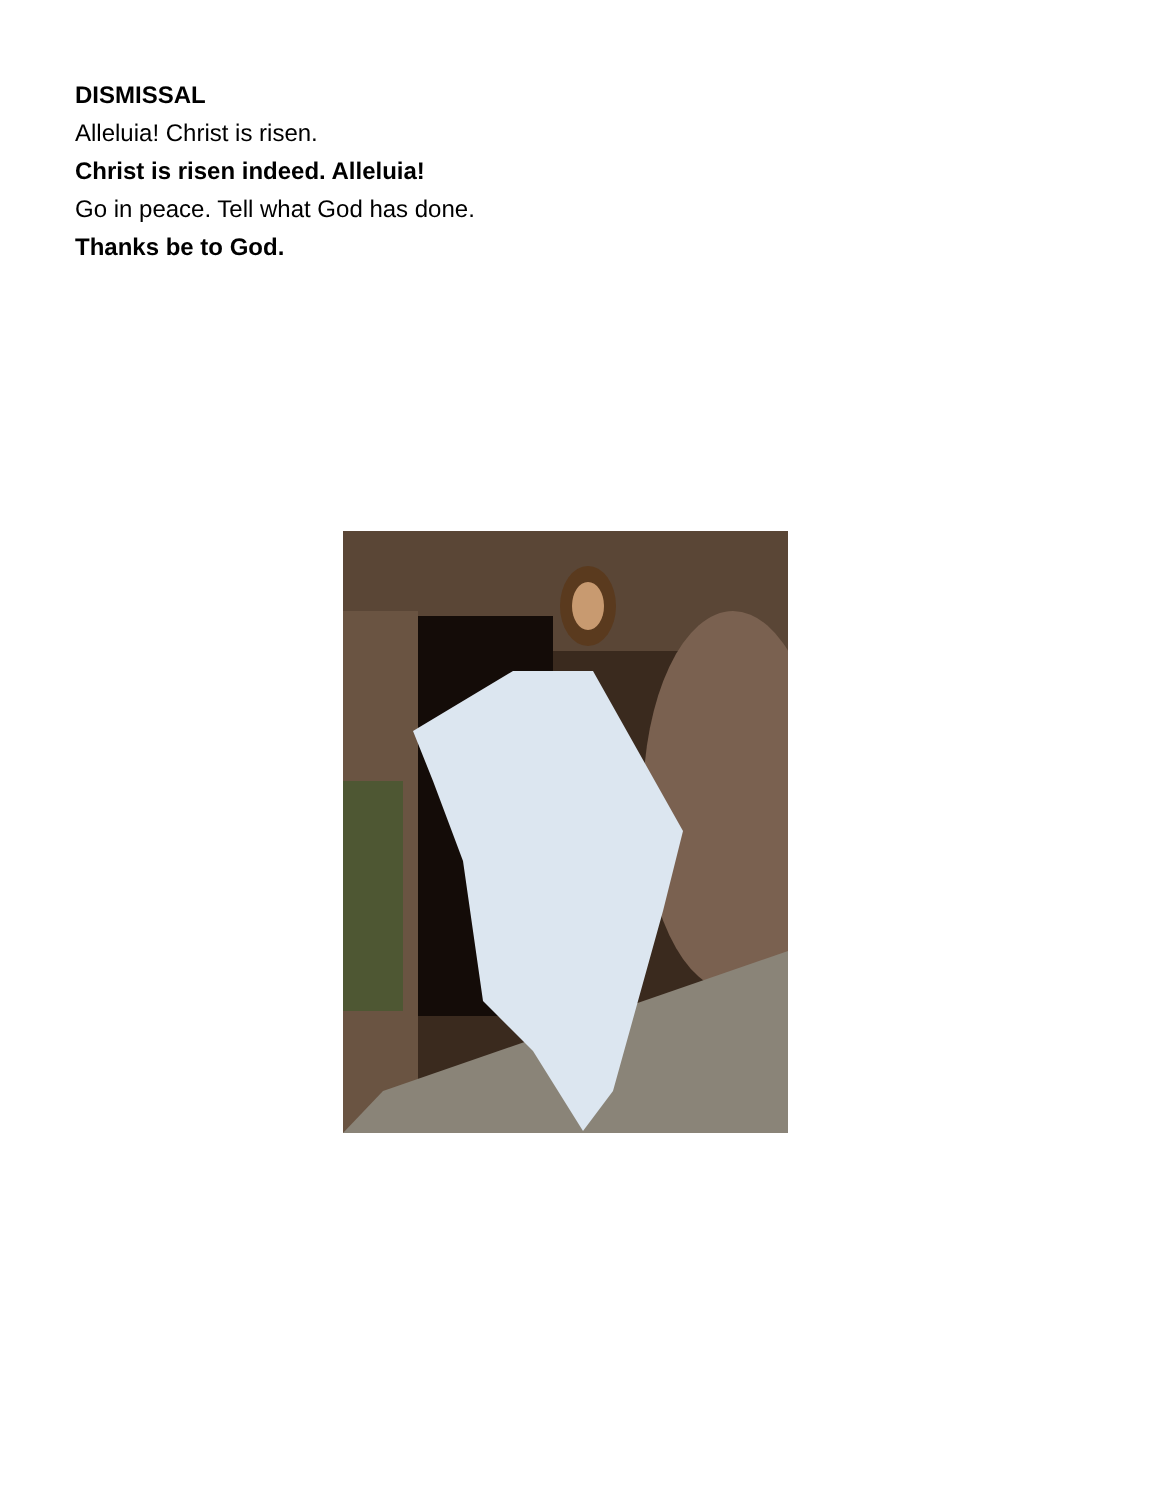DISMISSAL
Alleluia! Christ is risen.
Christ is risen indeed. Alleluia!
Go in peace. Tell what God has done.
Thanks be to God.